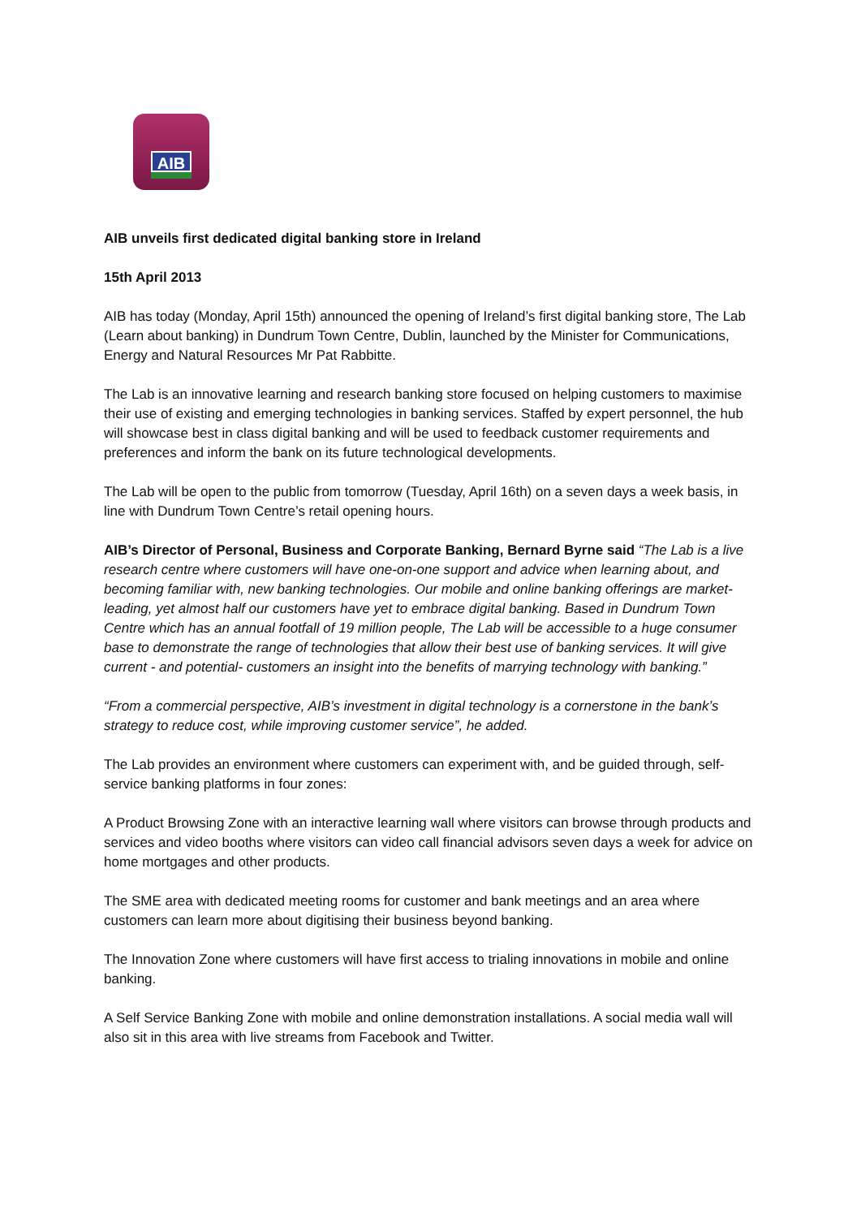AIB
AIB unveils first dedicated digital banking store in Ireland
15th April 2013
AIB has today (Monday, April 15th) announced the opening of Ireland’s first digital banking store, The Lab (Learn about banking) in Dundrum Town Centre, Dublin, launched by the Minister for Communications, Energy and Natural Resources Mr Pat Rabbitte.
The Lab is an innovative learning and research banking store focused on helping customers to maximise their use of existing and emerging technologies in banking services. Staffed by expert personnel, the hub will showcase best in class digital banking and will be used to feedback customer requirements and preferences and inform the bank on its future technological developments.
The Lab will be open to the public from tomorrow (Tuesday, April 16th) on a seven days a week basis, in line with Dundrum Town Centre’s retail opening hours.
AIB’s Director of Personal, Business and Corporate Banking, Bernard Byrne said “The Lab is a live research centre where customers will have one-on-one support and advice when learning about, and becoming familiar with, new banking technologies. Our mobile and online banking offerings are market-leading, yet almost half our customers have yet to embrace digital banking. Based in Dundrum Town Centre which has an annual footfall of 19 million people, The Lab will be accessible to a huge consumer base to demonstrate the range of technologies that allow their best use of banking services. It will give current - and potential- customers an insight into the benefits of marrying technology with banking.”
“From a commercial perspective, AIB’s investment in digital technology is a cornerstone in the bank’s strategy to reduce cost, while improving customer service”, he added.
The Lab provides an environment where customers can experiment with, and be guided through, self-service banking platforms in four zones:
A Product Browsing Zone with an interactive learning wall where visitors can browse through products and services and video booths where visitors can video call financial advisors seven days a week for advice on home mortgages and other products.
The SME area with dedicated meeting rooms for customer and bank meetings and an area where customers can learn more about digitising their business beyond banking.
The Innovation Zone where customers will have first access to trialing innovations in mobile and online banking.
A Self Service Banking Zone with mobile and online demonstration installations. A social media wall will also sit in this area with live streams from Facebook and Twitter.